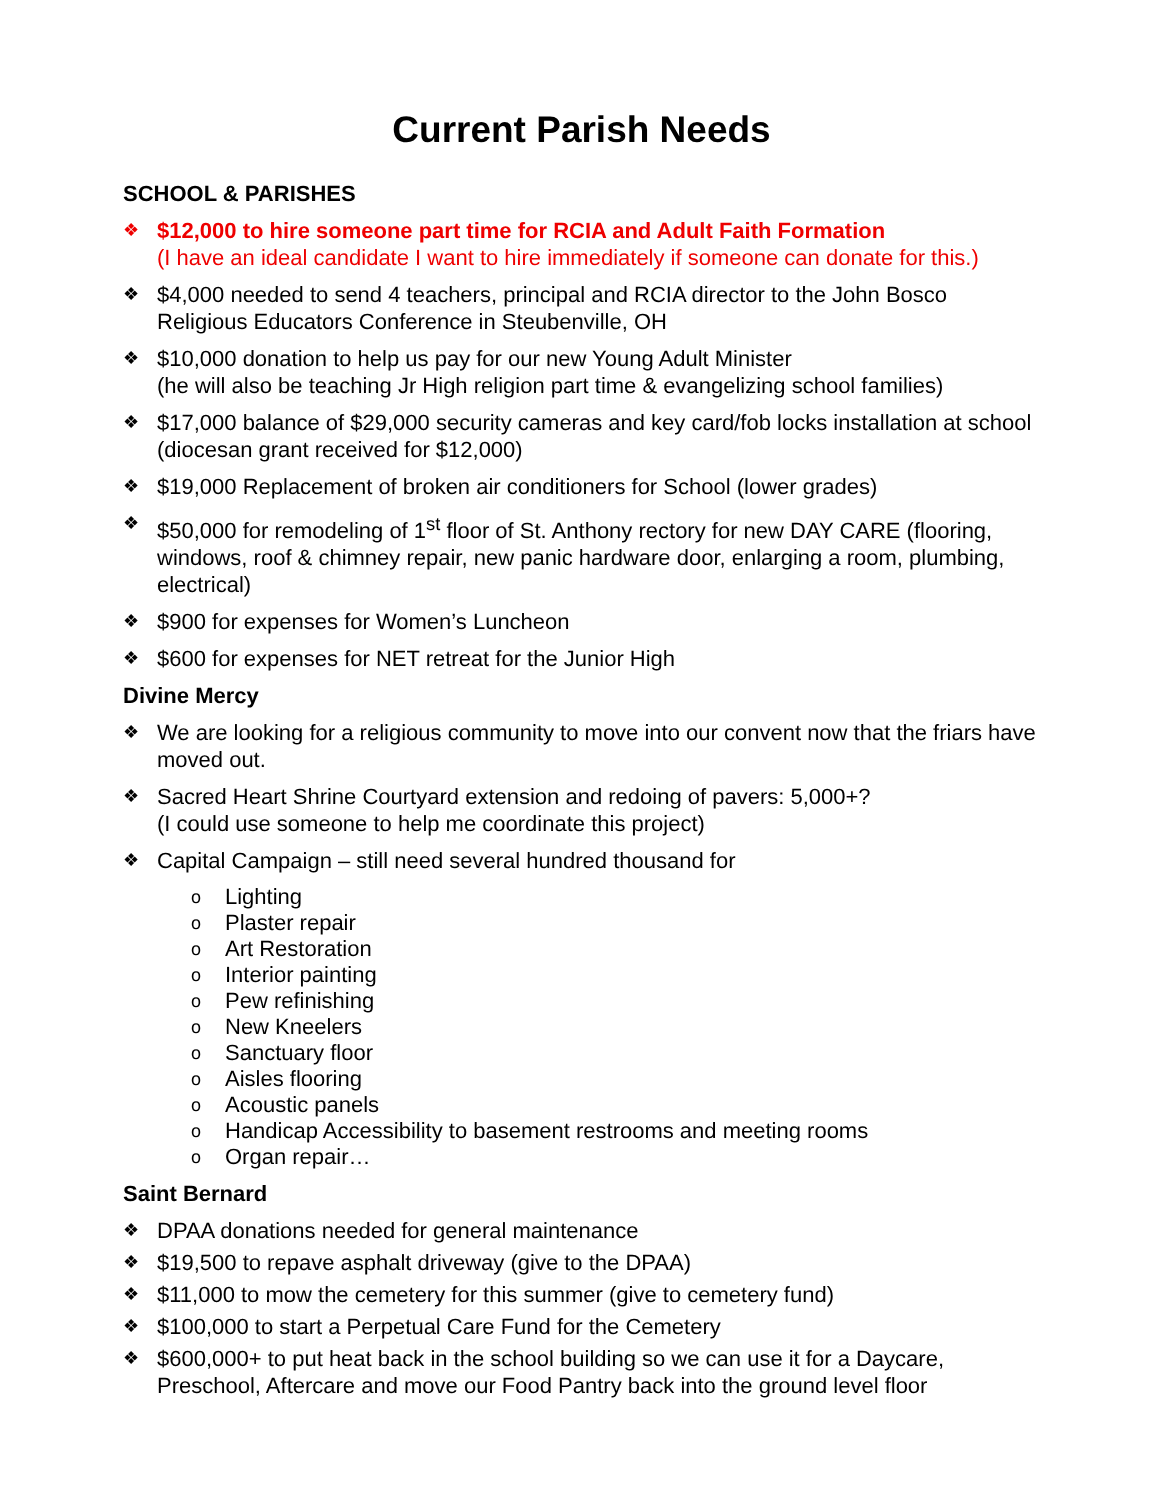Current Parish Needs
SCHOOL & PARISHES
❖
$12,000 to hire someone part time for RCIA and Adult Faith Formation
(I have an ideal candidate I want to hire immediately if someone can donate for this.)
❖
$4,000 needed to send 4 teachers, principal and RCIA director to the John Bosco Religious Educators Conference in Steubenville, OH
❖
$10,000 donation to help us pay for our new Young Adult Minister
(he will also be teaching Jr High religion part time & evangelizing school families)
❖
$17,000 balance of $29,000 security cameras and key card/fob locks installation at school (diocesan grant received for $12,000)
❖
$19,000 Replacement of broken air conditioners for School (lower grades)
❖
$50,000 for remodeling of 1<sup>st</sup> floor of St. Anthony rectory for new DAY CARE (flooring, windows, roof & chimney repair, new panic hardware door, enlarging a room, plumbing, electrical)
❖
$900 for expenses for Women’s Luncheon
❖
$600 for expenses for NET retreat for the Junior High
Divine Mercy
❖
We are looking for a religious community to move into our convent now that the friars have moved out.
❖
Sacred Heart Shrine Courtyard extension and redoing of pavers: 5,000+?
(I could use someone to help me coordinate this project)
❖
Capital Campaign – still need several hundred thousand for
o Lighting
o Plaster repair
o Art Restoration
o Interior painting
o Pew refinishing
o New Kneelers
o Sanctuary floor
o Aisles flooring
o Acoustic panels
o Handicap Accessibility to basement restrooms and meeting rooms
o Organ repair…
Saint Bernard
❖
DPAA donations needed for general maintenance
❖
$19,500 to repave asphalt driveway (give to the DPAA)
❖
$11,000 to mow the cemetery for this summer (give to cemetery fund)
❖
$100,000 to start a Perpetual Care Fund for the Cemetery
❖
$600,000+ to put heat back in the school building so we can use it for a Daycare, Preschool, Aftercare and move our Food Pantry back into the ground level floor